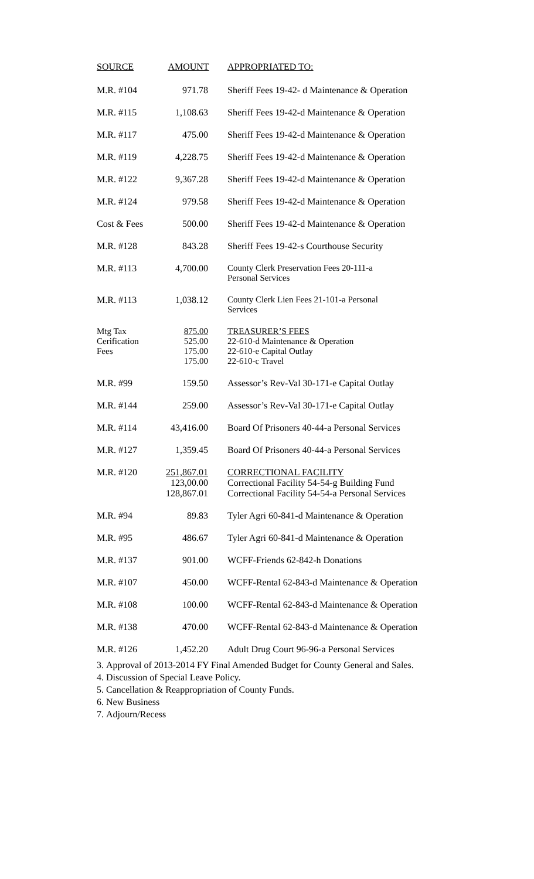| SOURCE | AMOUNT | APPROPRIATED TO: |
| --- | --- | --- |
| M.R. #104 | 971.78 | Sheriff Fees 19-42- d Maintenance & Operation |
| M.R. #115 | 1,108.63 | Sheriff Fees 19-42-d Maintenance & Operation |
| M.R. #117 | 475.00 | Sheriff Fees 19-42-d Maintenance & Operation |
| M.R. #119 | 4,228.75 | Sheriff Fees 19-42-d Maintenance & Operation |
| M.R. #122 | 9,367.28 | Sheriff Fees 19-42-d Maintenance & Operation |
| M.R. #124 | 979.58 | Sheriff Fees 19-42-d Maintenance & Operation |
| Cost & Fees | 500.00 | Sheriff Fees 19-42-d Maintenance & Operation |
| M.R. #128 | 843.28 | Sheriff Fees 19-42-s Courthouse Security |
| M.R. #113 | 4,700.00 | County Clerk Preservation Fees 20-111-a Personal Services |
| M.R. #113 | 1,038.12 | County Clerk Lien Fees 21-101-a Personal Services |
| Mtg Tax Cerification Fees | 875.00 525.00 175.00 175.00 | TREASURER’S FEES 22-610-d Maintenance & Operation 22-610-e Capital Outlay 22-610-c Travel |
| M.R. #99 | 159.50 | Assessor’s Rev-Val 30-171-e Capital Outlay |
| M.R. #144 | 259.00 | Assessor’s Rev-Val 30-171-e Capital Outlay |
| M.R. #114 | 43,416.00 | Board Of Prisoners 40-44-a Personal Services |
| M.R. #127 | 1,359.45 | Board Of Prisoners 40-44-a Personal Services |
| M.R. #120 | 251,867.01 123,00.00 128,867.01 | CORRECTIONAL FACILITY Correctional Facility 54-54-g Building Fund Correctional Facility 54-54-a Personal Services |
| M.R. #94 | 89.83 | Tyler Agri 60-841-d Maintenance & Operation |
| M.R. #95 | 486.67 | Tyler Agri 60-841-d Maintenance & Operation |
| M.R. #137 | 901.00 | WCFF-Friends 62-842-h Donations |
| M.R. #107 | 450.00 | WCFF-Rental 62-843-d Maintenance & Operation |
| M.R. #108 | 100.00 | WCFF-Rental 62-843-d Maintenance & Operation |
| M.R. #138 | 470.00 | WCFF-Rental 62-843-d Maintenance & Operation |
| M.R. #126 | 1,452.20 | Adult Drug Court 96-96-a Personal Services |
3. Approval of 2013-2014 FY Final Amended Budget for County General and Sales.
4. Discussion of Special Leave Policy.
5. Cancellation & Reappropriation of County Funds.
6. New Business
7. Adjourn/Recess